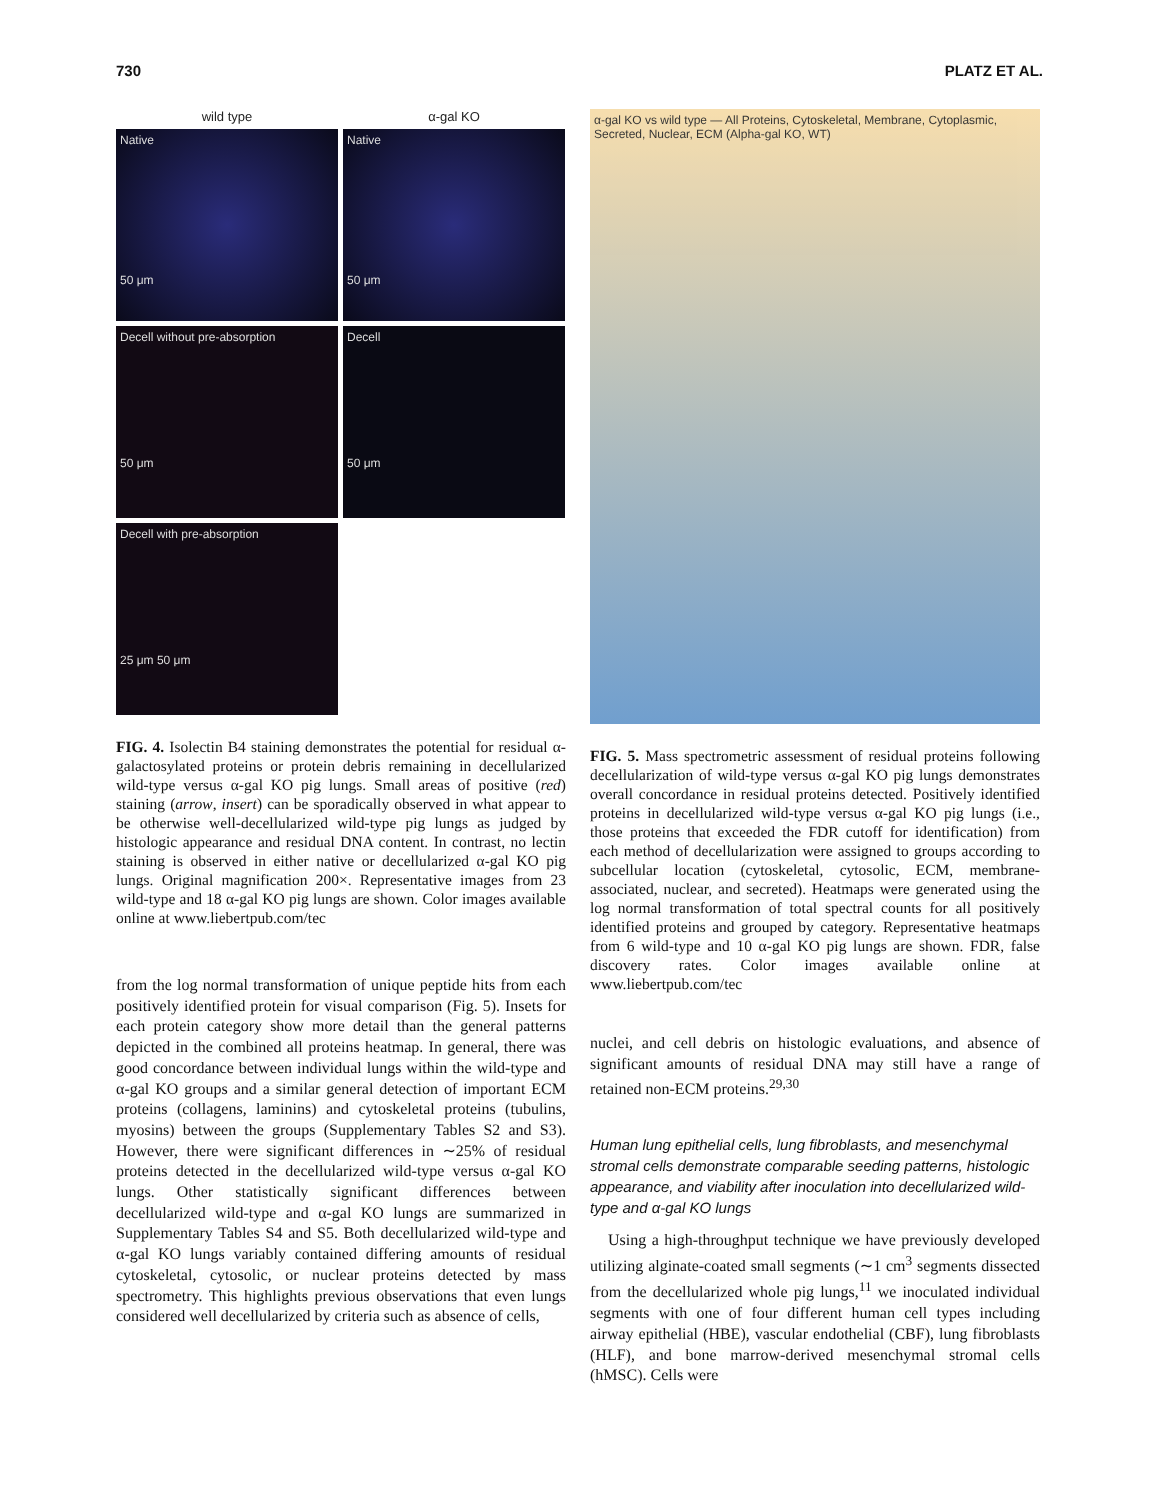730 PLATZ ET AL.
wild type
α-gal KO
Native
50 μm
Native
50 μm
Decell without pre-absorption
50 μm
Decell
50 μm
Decell with pre-absorption
25 μm 50 μm
FIG. 4. Isolectin B4 staining demonstrates the potential for residual α-galactosylated proteins or protein debris remaining in decellularized wild-type versus α-gal KO pig lungs. Small areas of positive (red) staining (arrow, insert) can be sporadically observed in what appear to be otherwise well-decellularized wild-type pig lungs as judged by histologic appearance and residual DNA content. In contrast, no lectin staining is observed in either native or decellularized α-gal KO pig lungs. Original magnification 200×. Representative images from 23 wild-type and 18 α-gal KO pig lungs are shown. Color images available online at www.liebertpub.com/tec
from the log normal transformation of unique peptide hits from each positively identified protein for visual comparison (Fig. 5). Insets for each protein category show more detail than the general patterns depicted in the combined all proteins heatmap. In general, there was good concordance between individual lungs within the wild-type and α-gal KO groups and a similar general detection of important ECM proteins (collagens, laminins) and cytoskeletal proteins (tubulins, myosins) between the groups (Supplementary Tables S2 and S3). However, there were significant differences in ∼25% of residual proteins detected in the decellularized wild-type versus α-gal KO lungs. Other statistically significant differences between decellularized wild-type and α-gal KO lungs are summarized in Supplementary Tables S4 and S5. Both decellularized wild-type and α-gal KO lungs variably contained differing amounts of residual cytoskeletal, cytosolic, or nuclear proteins detected by mass spectrometry. This highlights previous observations that even lungs considered well decellularized by criteria such as absence of cells,
α-gal KO vs wild type — All Proteins, Cytoskeletal, Membrane, Cytoplasmic, Secreted, Nuclear, ECM (Alpha-gal KO, WT)
FIG. 5. Mass spectrometric assessment of residual proteins following decellularization of wild-type versus α-gal KO pig lungs demonstrates overall concordance in residual proteins detected. Positively identified proteins in decellularized wild-type versus α-gal KO pig lungs (i.e., those proteins that exceeded the FDR cutoff for identification) from each method of decellularization were assigned to groups according to subcellular location (cytoskeletal, cytosolic, ECM, membrane-associated, nuclear, and secreted). Heatmaps were generated using the log normal transformation of total spectral counts for all positively identified proteins and grouped by category. Representative heatmaps from 6 wild-type and 10 α-gal KO pig lungs are shown. FDR, false discovery rates. Color images available online at www.liebertpub.com/tec
nuclei, and cell debris on histologic evaluations, and absence of significant amounts of residual DNA may still have a range of retained non-ECM proteins.<sup>29,30</sup>
Human lung epithelial cells, lung fibroblasts, and mesenchymal stromal cells demonstrate comparable seeding patterns, histologic appearance, and viability after inoculation into decellularized wild-type and α-gal KO lungs
Using a high-throughput technique we have previously developed utilizing alginate-coated small segments (∼1 cm<sup>3</sup> segments dissected from the decellularized whole pig lungs,<sup>11</sup> we inoculated individual segments with one of four different human cell types including airway epithelial (HBE), vascular endothelial (CBF), lung fibroblasts (HLF), and bone marrow-derived mesenchymal stromal cells (hMSC). Cells were